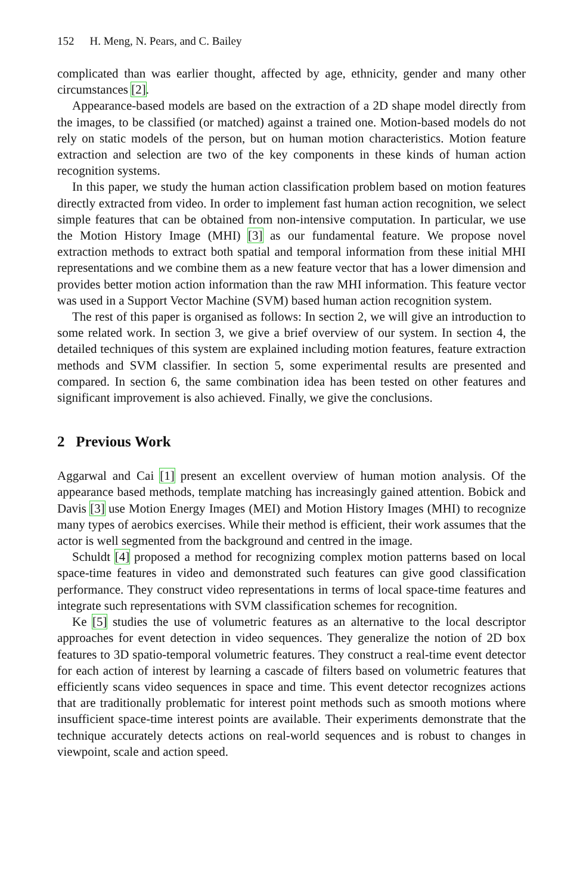152 H. Meng, N. Pears, and C. Bailey
complicated than was earlier thought, affected by age, ethnicity, gender and many other circumstances [2].
Appearance-based models are based on the extraction of a 2D shape model directly from the images, to be classified (or matched) against a trained one. Motion-based models do not rely on static models of the person, but on human motion characteristics. Motion feature extraction and selection are two of the key components in these kinds of human action recognition systems.
In this paper, we study the human action classification problem based on motion features directly extracted from video. In order to implement fast human action recognition, we select simple features that can be obtained from non-intensive computation. In particular, we use the Motion History Image (MHI) [3] as our fundamental feature. We propose novel extraction methods to extract both spatial and temporal information from these initial MHI representations and we combine them as a new feature vector that has a lower dimension and provides better motion action information than the raw MHI information. This feature vector was used in a Support Vector Machine (SVM) based human action recognition system.
The rest of this paper is organised as follows: In section 2, we will give an introduction to some related work. In section 3, we give a brief overview of our system. In section 4, the detailed techniques of this system are explained including motion features, feature extraction methods and SVM classifier. In section 5, some experimental results are presented and compared. In section 6, the same combination idea has been tested on other features and significant improvement is also achieved. Finally, we give the conclusions.
2 Previous Work
Aggarwal and Cai [1] present an excellent overview of human motion analysis. Of the appearance based methods, template matching has increasingly gained attention. Bobick and Davis [3] use Motion Energy Images (MEI) and Motion History Images (MHI) to recognize many types of aerobics exercises. While their method is efficient, their work assumes that the actor is well segmented from the background and centred in the image.
Schuldt [4] proposed a method for recognizing complex motion patterns based on local space-time features in video and demonstrated such features can give good classification performance. They construct video representations in terms of local space-time features and integrate such representations with SVM classification schemes for recognition.
Ke [5] studies the use of volumetric features as an alternative to the local descriptor approaches for event detection in video sequences. They generalize the notion of 2D box features to 3D spatio-temporal volumetric features. They construct a real-time event detector for each action of interest by learning a cascade of filters based on volumetric features that efficiently scans video sequences in space and time. This event detector recognizes actions that are traditionally problematic for interest point methods such as smooth motions where insufficient space-time interest points are available. Their experiments demonstrate that the technique accurately detects actions on real-world sequences and is robust to changes in viewpoint, scale and action speed.